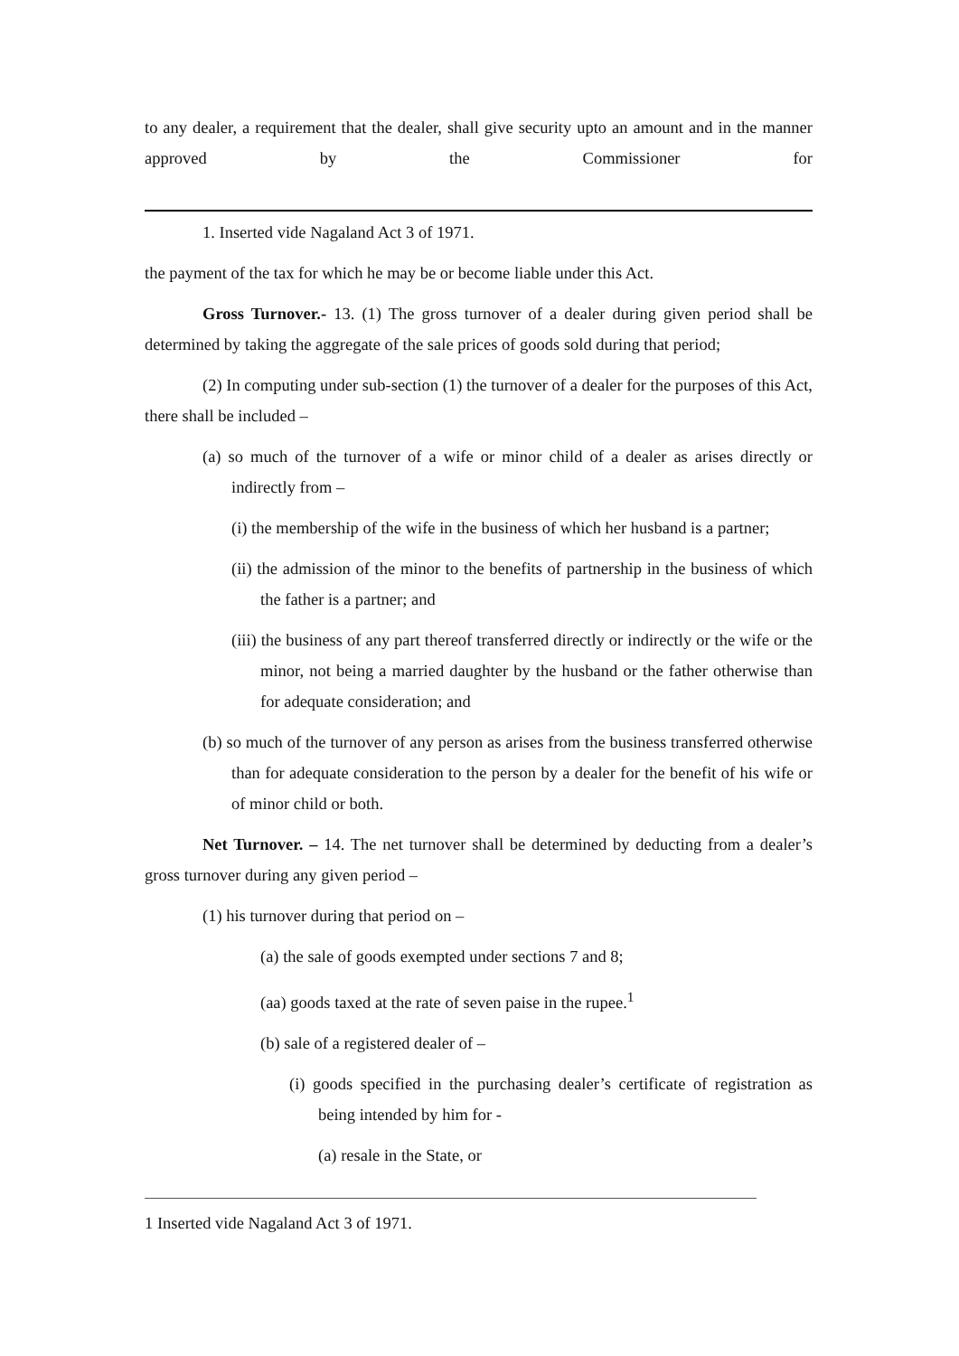to any dealer, a requirement that the dealer, shall give security upto an amount and in the manner approved by the Commissioner for
1. Inserted vide Nagaland Act 3 of 1971.
the payment of the tax for which he may be or become liable under this Act.
Gross Turnover.- 13. (1) The gross turnover of a dealer during given period shall be determined by taking the aggregate of the sale prices of goods sold during that period;
(2) In computing under sub-section (1) the turnover of a dealer for the purposes of this Act, there shall be included –
(a) so much of the turnover of a wife or minor child of a dealer as arises directly or indirectly from –
(i) the membership of the wife in the business of which her husband is a partner;
(ii) the admission of the minor to the benefits of partnership in the business of which the father is a partner; and
(iii) the business of any part thereof transferred directly or indirectly or the wife or the minor, not being a married daughter by the husband or the father otherwise than for adequate consideration; and
(b) so much of the turnover of any person as arises from the business transferred otherwise than for adequate consideration to the person by a dealer for the benefit of his wife or of minor child or both.
Net Turnover. – 14. The net turnover shall be determined by deducting from a dealer’s gross turnover during any given period –
(1) his turnover during that period on –
(a) the sale of goods exempted under sections 7 and 8;
(aa) goods taxed at the rate of seven paise in the rupee.<sup>1</sup>
(b) sale of a registered dealer of –
(i) goods specified in the purchasing dealer’s certificate of registration as being intended by him for -
(a) resale in the State, or
1 Inserted vide Nagaland Act 3 of 1971.